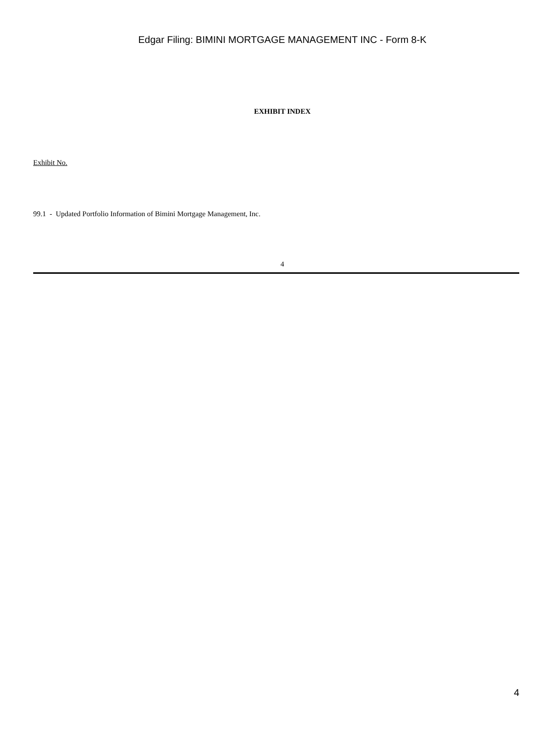Edgar Filing: BIMINI MORTGAGE MANAGEMENT INC - Form 8-K
EXHIBIT INDEX
Exhibit No.
99.1 - Updated Portfolio Information of Bimini Mortgage Management, Inc.
4
4